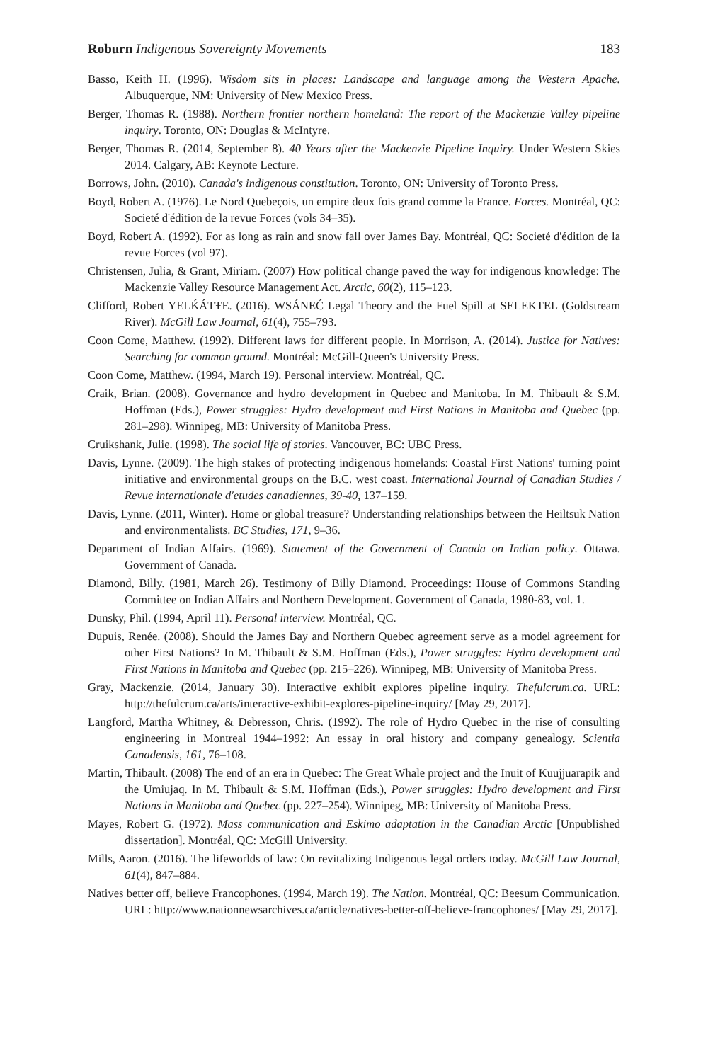Roburn Indigenous Sovereignty Movements 183
Basso, Keith H. (1996). Wisdom sits in places: Landscape and language among the Western Apache. Albuquerque, NM: University of New Mexico Press.
Berger, Thomas R. (1988). Northern frontier northern homeland: The report of the Mackenzie Valley pipeline inquiry. Toronto, ON: Douglas & McIntyre.
Berger, Thomas R. (2014, September 8). 40 Years after the Mackenzie Pipeline Inquiry. Under Western Skies 2014. Calgary, AB: Keynote Lecture.
Borrows, John. (2010). Canada's indigenous constitution. Toronto, ON: University of Toronto Press.
Boyd, Robert A. (1976). Le Nord Quebeçois, un empire deux fois grand comme la France. Forces. Montréal, QC: Societé d'édition de la revue Forces (vols 34–35).
Boyd, Robert A. (1992). For as long as rain and snow fall over James Bay. Montréal, QC: Societé d'édition de la revue Forces (vol 97).
Christensen, Julia, & Grant, Miriam. (2007) How political change paved the way for indigenous knowledge: The Mackenzie Valley Resource Management Act. Arctic, 60(2), 115–123.
Clifford, Robert YELḰÁTŦE. (2016). WSÁNEĆ Legal Theory and the Fuel Spill at SELEKTEL (Goldstream River). McGill Law Journal, 61(4), 755–793.
Coon Come, Matthew. (1992). Different laws for different people. In Morrison, A. (2014). Justice for Natives: Searching for common ground. Montréal: McGill-Queen's University Press.
Coon Come, Matthew. (1994, March 19). Personal interview. Montréal, QC.
Craik, Brian. (2008). Governance and hydro development in Quebec and Manitoba. In M. Thibault & S.M. Hoffman (Eds.), Power struggles: Hydro development and First Nations in Manitoba and Quebec (pp. 281–298). Winnipeg, MB: University of Manitoba Press.
Cruikshank, Julie. (1998). The social life of stories. Vancouver, BC: UBC Press.
Davis, Lynne. (2009). The high stakes of protecting indigenous homelands: Coastal First Nations' turning point initiative and environmental groups on the B.C. west coast. International Journal of Canadian Studies / Revue internationale d'etudes canadiennes, 39-40, 137–159.
Davis, Lynne. (2011, Winter). Home or global treasure? Understanding relationships between the Heiltsuk Nation and environmentalists. BC Studies, 171, 9–36.
Department of Indian Affairs. (1969). Statement of the Government of Canada on Indian policy. Ottawa. Government of Canada.
Diamond, Billy. (1981, March 26). Testimony of Billy Diamond. Proceedings: House of Commons Standing Committee on Indian Affairs and Northern Development. Government of Canada, 1980-83, vol. 1.
Dunsky, Phil. (1994, April 11). Personal interview. Montréal, QC.
Dupuis, Renée. (2008). Should the James Bay and Northern Quebec agreement serve as a model agreement for other First Nations? In M. Thibault & S.M. Hoffman (Eds.), Power struggles: Hydro development and First Nations in Manitoba and Quebec (pp. 215–226). Winnipeg, MB: University of Manitoba Press.
Gray, Mackenzie. (2014, January 30). Interactive exhibit explores pipeline inquiry. Thefulcrum.ca. URL: http://thefulcrum.ca/arts/interactive-exhibit-explores-pipeline-inquiry/ [May 29, 2017].
Langford, Martha Whitney, & Debresson, Chris. (1992). The role of Hydro Quebec in the rise of consulting engineering in Montreal 1944–1992: An essay in oral history and company genealogy. Scientia Canadensis, 161, 76–108.
Martin, Thibault. (2008) The end of an era in Quebec: The Great Whale project and the Inuit of Kuujjuarapik and the Umiujaq. In M. Thibault & S.M. Hoffman (Eds.), Power struggles: Hydro development and First Nations in Manitoba and Quebec (pp. 227–254). Winnipeg, MB: University of Manitoba Press.
Mayes, Robert G. (1972). Mass communication and Eskimo adaptation in the Canadian Arctic [Unpublished dissertation]. Montréal, QC: McGill University.
Mills, Aaron. (2016). The lifeworlds of law: On revitalizing Indigenous legal orders today. McGill Law Journal, 61(4), 847–884.
Natives better off, believe Francophones. (1994, March 19). The Nation. Montréal, QC: Beesum Communication. URL: http://www.nationnewsarchives.ca/article/natives-better-off-believe-francophones/ [May 29, 2017].